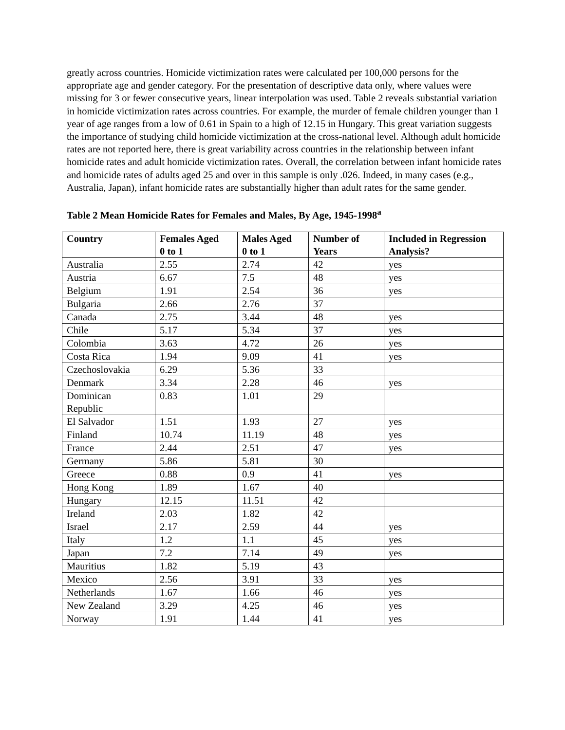greatly across countries. Homicide victimization rates were calculated per 100,000 persons for the appropriate age and gender category. For the presentation of descriptive data only, where values were missing for 3 or fewer consecutive years, linear interpolation was used. Table 2 reveals substantial variation in homicide victimization rates across countries. For example, the murder of female children younger than 1 year of age ranges from a low of 0.61 in Spain to a high of 12.15 in Hungary. This great variation suggests the importance of studying child homicide victimization at the cross-national level. Although adult homicide rates are not reported here, there is great variability across countries in the relationship between infant homicide rates and adult homicide victimization rates. Overall, the correlation between infant homicide rates and homicide rates of adults aged 25 and over in this sample is only .026. Indeed, in many cases (e.g., Australia, Japan), infant homicide rates are substantially higher than adult rates for the same gender.
Table 2 Mean Homicide Rates for Females and Males, By Age, 1945-1998<sup>a</sup>
| Country | Females Aged 0 to 1 | Males Aged 0 to 1 | Number of Years | Included in Regression Analysis? |
| --- | --- | --- | --- | --- |
| Australia | 2.55 | 2.74 | 42 | yes |
| Austria | 6.67 | 7.5 | 48 | yes |
| Belgium | 1.91 | 2.54 | 36 | yes |
| Bulgaria | 2.66 | 2.76 | 37 | |
| Canada | 2.75 | 3.44 | 48 | yes |
| Chile | 5.17 | 5.34 | 37 | yes |
| Colombia | 3.63 | 4.72 | 26 | yes |
| Costa Rica | 1.94 | 9.09 | 41 | yes |
| Czechoslovakia | 6.29 | 5.36 | 33 | |
| Denmark | 3.34 | 2.28 | 46 | yes |
| Dominican Republic | 0.83 | 1.01 | 29 | |
| El Salvador | 1.51 | 1.93 | 27 | yes |
| Finland | 10.74 | 11.19 | 48 | yes |
| France | 2.44 | 2.51 | 47 | yes |
| Germany | 5.86 | 5.81 | 30 | |
| Greece | 0.88 | 0.9 | 41 | yes |
| Hong Kong | 1.89 | 1.67 | 40 | |
| Hungary | 12.15 | 11.51 | 42 | |
| Ireland | 2.03 | 1.82 | 42 | |
| Israel | 2.17 | 2.59 | 44 | yes |
| Italy | 1.2 | 1.1 | 45 | yes |
| Japan | 7.2 | 7.14 | 49 | yes |
| Mauritius | 1.82 | 5.19 | 43 | |
| Mexico | 2.56 | 3.91 | 33 | yes |
| Netherlands | 1.67 | 1.66 | 46 | yes |
| New Zealand | 3.29 | 4.25 | 46 | yes |
| Norway | 1.91 | 1.44 | 41 | yes |